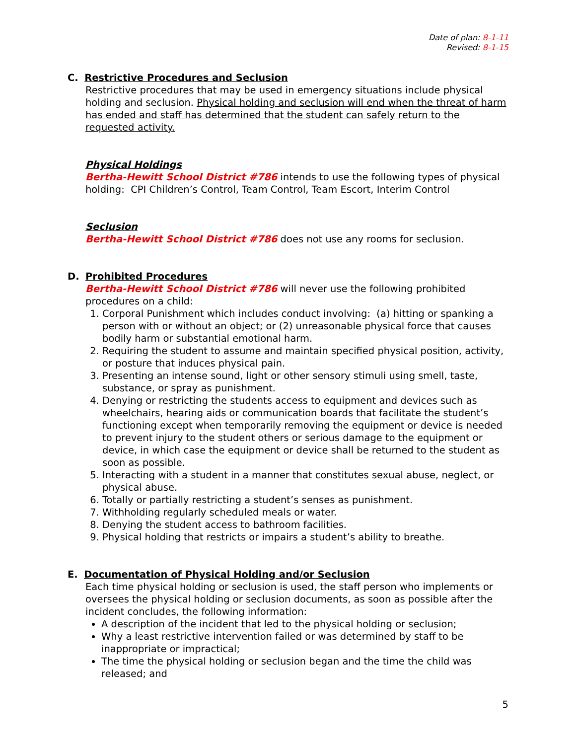Date of plan: 8-1-11
Revised: 8-1-15
C. Restrictive Procedures and Seclusion
Restrictive procedures that may be used in emergency situations include physical holding and seclusion. Physical holding and seclusion will end when the threat of harm has ended and staff has determined that the student can safely return to the requested activity.
Physical Holdings
Bertha-Hewitt School District #786 intends to use the following types of physical holding: CPI Children’s Control, Team Control, Team Escort, Interim Control
Seclusion
Bertha-Hewitt School District #786 does not use any rooms for seclusion.
D. Prohibited Procedures
Bertha-Hewitt School District #786 will never use the following prohibited procedures on a child:
1. Corporal Punishment which includes conduct involving: (a) hitting or spanking a person with or without an object; or (2) unreasonable physical force that causes bodily harm or substantial emotional harm.
2. Requiring the student to assume and maintain specified physical position, activity, or posture that induces physical pain.
3. Presenting an intense sound, light or other sensory stimuli using smell, taste, substance, or spray as punishment.
4. Denying or restricting the students access to equipment and devices such as wheelchairs, hearing aids or communication boards that facilitate the student’s functioning except when temporarily removing the equipment or device is needed to prevent injury to the student others or serious damage to the equipment or device, in which case the equipment or device shall be returned to the student as soon as possible.
5. Interacting with a student in a manner that constitutes sexual abuse, neglect, or physical abuse.
6. Totally or partially restricting a student’s senses as punishment.
7. Withholding regularly scheduled meals or water.
8. Denying the student access to bathroom facilities.
9. Physical holding that restricts or impairs a student’s ability to breathe.
E. Documentation of Physical Holding and/or Seclusion
Each time physical holding or seclusion is used, the staff person who implements or oversees the physical holding or seclusion documents, as soon as possible after the incident concludes, the following information:
A description of the incident that led to the physical holding or seclusion;
Why a least restrictive intervention failed or was determined by staff to be inappropriate or impractical;
The time the physical holding or seclusion began and the time the child was released; and
5